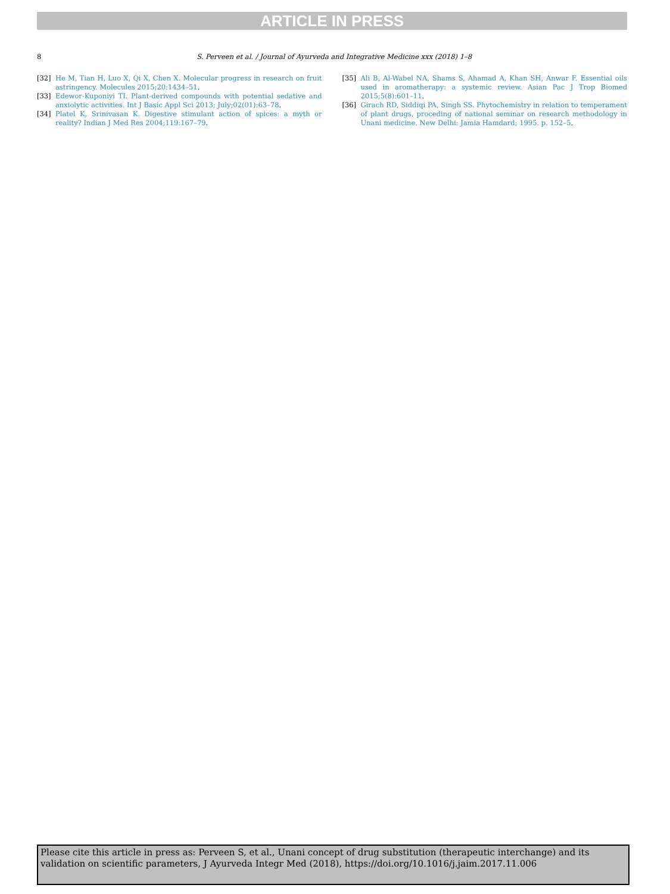ARTICLE IN PRESS
8 S. Perveen et al. / Journal of Ayurveda and Integrative Medicine xxx (2018) 1–8
[32] He M, Tian H, Luo X, Qi X, Chen X. Molecular progress in research on fruit astringency. Molecules 2015;20:1434–51.
[33] Edewor-Kuponiyi TI. Plant-derived compounds with potential sedative and anxiolytic activities. Int J Basic Appl Sci 2013; July;02(01):63–78.
[34] Platel K, Srinivasan K. Digestive stimulant action of spices: a myth or reality? Indian J Med Res 2004;119:167–79.
[35] Ali B, Al-Wabel NA, Shams S, Ahamad A, Khan SH, Anwar F. Essential oils used in aromatherapy: a systemic review. Asian Pac J Trop Biomed 2015;5(8):601–11.
[36] Girach RD, Siddiqi PA, Singh SS. Phytochemistry in relation to temperament of plant drugs, proceding of national seminar on research methodology in Unani medicine. New Delhi: Jamia Hamdard; 1995. p. 152–5.
Please cite this article in press as: Perveen S, et al., Unani concept of drug substitution (therapeutic interchange) and its validation on scientific parameters, J Ayurveda Integr Med (2018), https://doi.org/10.1016/j.jaim.2017.11.006